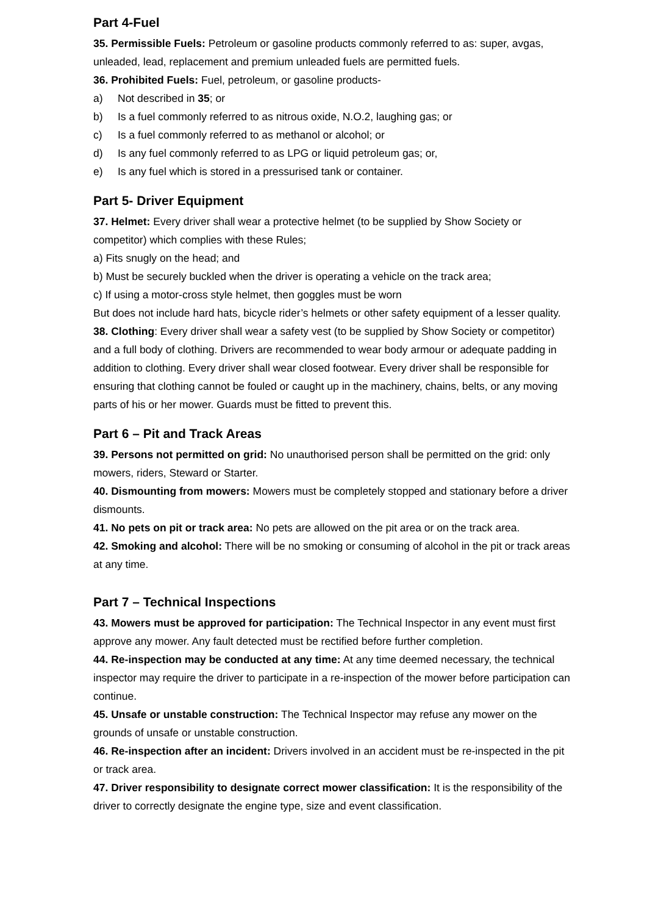Part 4-Fuel
35. Permissible Fuels: Petroleum or gasoline products commonly referred to as: super, avgas, unleaded, lead, replacement and premium unleaded fuels are permitted fuels.
36. Prohibited Fuels: Fuel, petroleum, or gasoline products-
a) Not described in 35; or
b) Is a fuel commonly referred to as nitrous oxide, N.O.2, laughing gas; or
c) Is a fuel commonly referred to as methanol or alcohol; or
d) Is any fuel commonly referred to as LPG or liquid petroleum gas; or,
e) Is any fuel which is stored in a pressurised tank or container.
Part 5- Driver Equipment
37. Helmet: Every driver shall wear a protective helmet (to be supplied by Show Society or competitor) which complies with these Rules;
a) Fits snugly on the head; and
b) Must be securely buckled when the driver is operating a vehicle on the track area;
c) If using a motor-cross style helmet, then goggles must be worn
But does not include hard hats, bicycle rider’s helmets or other safety equipment of a lesser quality.
38. Clothing: Every driver shall wear a safety vest (to be supplied by Show Society or competitor) and a full body of clothing. Drivers are recommended to wear body armour or adequate padding in addition to clothing. Every driver shall wear closed footwear. Every driver shall be responsible for ensuring that clothing cannot be fouled or caught up in the machinery, chains, belts, or any moving parts of his or her mower. Guards must be fitted to prevent this.
Part 6 – Pit and Track Areas
39. Persons not permitted on grid: No unauthorised person shall be permitted on the grid: only mowers, riders, Steward or Starter.
40. Dismounting from mowers: Mowers must be completely stopped and stationary before a driver dismounts.
41. No pets on pit or track area: No pets are allowed on the pit area or on the track area.
42. Smoking and alcohol: There will be no smoking or consuming of alcohol in the pit or track areas at any time.
Part 7 – Technical Inspections
43. Mowers must be approved for participation: The Technical Inspector in any event must first approve any mower. Any fault detected must be rectified before further completion.
44. Re-inspection may be conducted at any time: At any time deemed necessary, the technical inspector may require the driver to participate in a re-inspection of the mower before participation can continue.
45. Unsafe or unstable construction: The Technical Inspector may refuse any mower on the grounds of unsafe or unstable construction.
46. Re-inspection after an incident: Drivers involved in an accident must be re-inspected in the pit or track area.
47. Driver responsibility to designate correct mower classification: It is the responsibility of the driver to correctly designate the engine type, size and event classification.